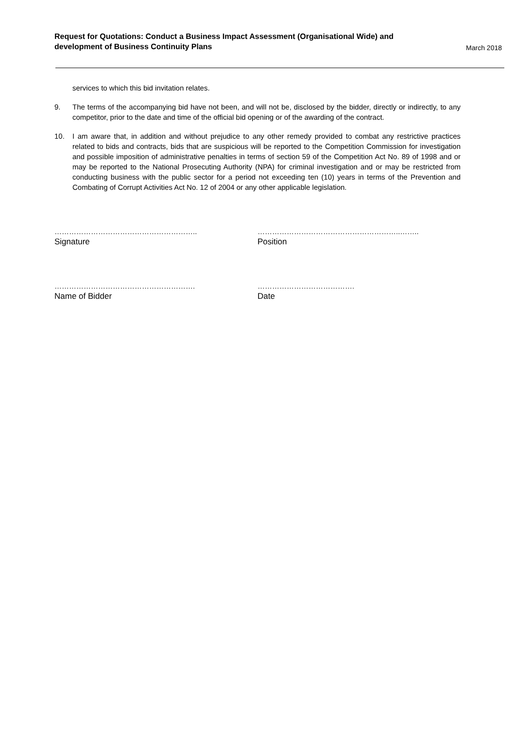Request for Quotations: Conduct a Business Impact Assessment (Organisational Wide) and
development of Business Continuity Plans
March 2018
services to which this bid invitation relates.
9. The terms of the accompanying bid have not been, and will not be, disclosed by the bidder, directly or indirectly, to any competitor, prior to the date and time of the official bid opening or of the awarding of the contract.
10. I am aware that, in addition and without prejudice to any other remedy provided to combat any restrictive practices related to bids and contracts, bids that are suspicious will be reported to the Competition Commission for investigation and possible imposition of administrative penalties in terms of section 59 of the Competition Act No. 89 of 1998 and or may be reported to the National Prosecuting Authority (NPA) for criminal investigation and or may be restricted from conducting business with the public sector for a period not exceeding ten (10) years in terms of the Prevention and Combating of Corrupt Activities Act No. 12 of 2004 or any other applicable legislation.
…………………………………………………..
Signature
…………………………………………………..……..
Position
………………………………………………….
Name of Bidder
………………………………….
Date